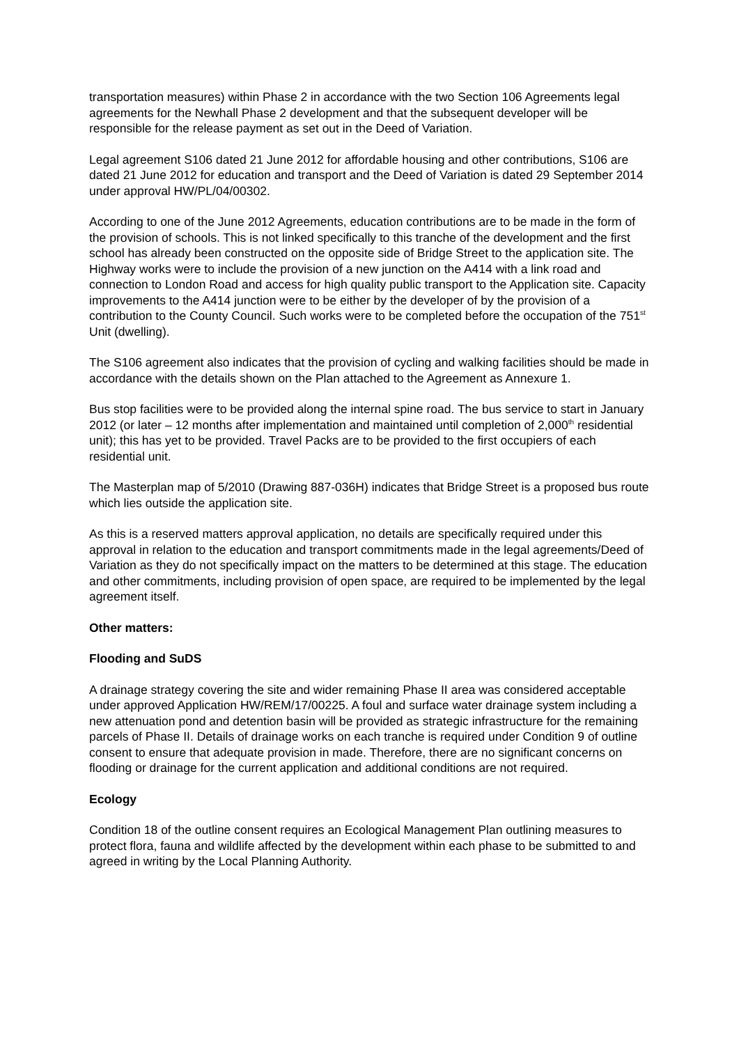transportation measures) within Phase 2 in accordance with the two Section 106 Agreements legal agreements for the Newhall Phase 2 development and that the subsequent developer will be responsible for the release payment as set out in the Deed of Variation.
Legal agreement S106 dated 21 June 2012 for affordable housing and other contributions, S106 are dated 21 June 2012 for education and transport and the Deed of Variation is dated 29 September 2014 under approval HW/PL/04/00302.
According to one of the June 2012 Agreements, education contributions are to be made in the form of the provision of schools. This is not linked specifically to this tranche of the development and the first school has already been constructed on the opposite side of Bridge Street to the application site. The Highway works were to include the provision of a new junction on the A414 with a link road and connection to London Road and access for high quality public transport to the Application site. Capacity improvements to the A414 junction were to be either by the developer of by the provision of a contribution to the County Council. Such works were to be completed before the occupation of the 751<sup>st</sup> Unit (dwelling).
The S106 agreement also indicates that the provision of cycling and walking facilities should be made in accordance with the details shown on the Plan attached to the Agreement as Annexure 1.
Bus stop facilities were to be provided along the internal spine road. The bus service to start in January 2012 (or later – 12 months after implementation and maintained until completion of 2,000<sup>th</sup> residential unit); this has yet to be provided. Travel Packs are to be provided to the first occupiers of each residential unit.
The Masterplan map of 5/2010 (Drawing 887-036H) indicates that Bridge Street is a proposed bus route which lies outside the application site.
As this is a reserved matters approval application, no details are specifically required under this approval in relation to the education and transport commitments made in the legal agreements/Deed of Variation as they do not specifically impact on the matters to be determined at this stage. The education and other commitments, including provision of open space, are required to be implemented by the legal agreement itself.
Other matters:
Flooding and SuDS
A drainage strategy covering the site and wider remaining Phase II area was considered acceptable under approved Application HW/REM/17/00225. A foul and surface water drainage system including a new attenuation pond and detention basin will be provided as strategic infrastructure for the remaining parcels of Phase II. Details of drainage works on each tranche is required under Condition 9 of outline consent to ensure that adequate provision in made. Therefore, there are no significant concerns on flooding or drainage for the current application and additional conditions are not required.
Ecology
Condition 18 of the outline consent requires an Ecological Management Plan outlining measures to protect flora, fauna and wildlife affected by the development within each phase to be submitted to and agreed in writing by the Local Planning Authority.